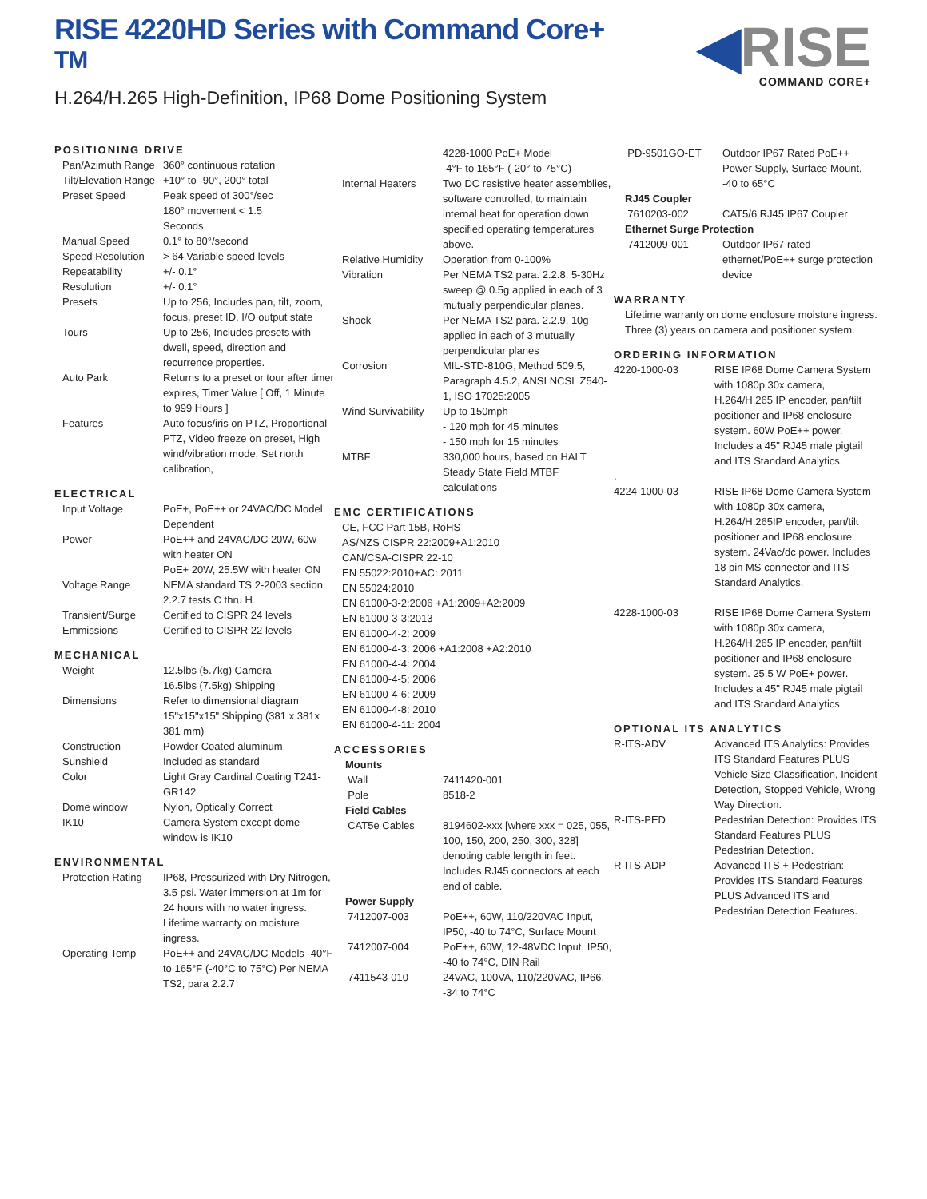RISE 4220HD Series with Command Core+ <sup>TM</sup>
H.264/H.265 High-Definition, IP68 Dome Positioning System
◀RISE
COMMAND CORE+
POSITIONING DRIVE
| Pan/Azimuth Range | 360° continuous rotation |
| Tilt/Elevation Range | +10° to -90°, 200° total |
| Preset Speed | Peak speed of 300°/sec 180° movement < 1.5 Seconds |
| Manual Speed | 0.1° to 80°/second |
| Speed Resolution | > 64 Variable speed levels |
| Repeatability | +/- 0.1° |
| Resolution | +/- 0.1° |
| Presets | Up to 256, Includes pan, tilt, zoom, focus, preset ID, I/O output state |
| Tours | Up to 256, Includes presets with dwell, speed, direction and recurrence properties. |
| Auto Park | Returns to a preset or tour after timer expires, Timer Value [ Off, 1 Minute to 999 Hours ] |
| Features | Auto focus/iris on PTZ, Proportional PTZ, Video freeze on preset, High wind/vibration mode, Set north calibration, |
ELECTRICAL
| Input Voltage | PoE+, PoE++ or 24VAC/DC Model Dependent |
| Power | PoE++ and 24VAC/DC 20W, 60w with heater ON PoE+ 20W, 25.5W with heater ON |
| Voltage Range | NEMA standard TS 2-2003 section 2.2.7 tests C thru H |
| Transient/Surge | Certified to CISPR 24 levels |
| Emmissions | Certified to CISPR 22 levels |
MECHANICAL
| Weight | 12.5lbs (5.7kg) Camera 16.5lbs (7.5kg) Shipping |
| Dimensions | Refer to dimensional diagram 15"x15"x15" Shipping (381 x 381x 381 mm) |
| Construction | Powder Coated aluminum |
| Sunshield | Included as standard |
| Color | Light Gray Cardinal Coating T241-GR142 |
| Dome window | Nylon, Optically Correct |
| IK10 | Camera System except dome window is IK10 |
ENVIRONMENTAL
| Protection Rating | IP68, Pressurized with Dry Nitrogen, 3.5 psi. Water immersion at 1m for 24 hours with no water ingress. Lifetime warranty on moisture ingress. |
| Operating Temp | PoE++ and 24VAC/DC Models -40°F to 165°F (-40°C to 75°C) Per NEMA TS2, para 2.2.7 |
| | 4228-1000 PoE+ Model -4°F to 165°F (-20° to 75°C) |
| Internal Heaters | Two DC resistive heater assemblies, software controlled, to maintain internal heat for operation down specified operating temperatures above. |
| Relative Humidity | Operation from 0-100% |
| Vibration | Per NEMA TS2 para. 2.2.8. 5-30Hz sweep @ 0.5g applied in each of 3 mutually perpendicular planes. |
| Shock | Per NEMA TS2 para. 2.2.9. 10g applied in each of 3 mutually perpendicular planes |
| Corrosion | MIL-STD-810G, Method 509.5, Paragraph 4.5.2, ANSI NCSL Z540-1, ISO 17025:2005 |
| Wind Survivability | Up to 150mph - 120 mph for 45 minutes - 150 mph for 15 minutes |
| MTBF | 330,000 hours, based on HALT Steady State Field MTBF calculations |
EMC CERTIFICATIONS
CE, FCC Part 15B, RoHS
AS/NZS CISPR 22:2009+A1:2010
CAN/CSA-CISPR 22-10
EN 55022:2010+AC: 2011
EN 55024:2010
EN 61000-3-2:2006 +A1:2009+A2:2009
EN 61000-3-3:2013
EN 61000-4-2: 2009
EN 61000-4-3: 2006 +A1:2008 +A2:2010
EN 61000-4-4: 2004
EN 61000-4-5: 2006
EN 61000-4-6: 2009
EN 61000-4-8: 2010
EN 61000-4-11: 2004
ACCESSORIES
Mounts
| Wall | 7411420-001 |
| Pole | 8518-2 |
Field Cables
| CAT5e Cables | 8194602-xxx [where xxx = 025, 055, 100, 150, 200, 250, 300, 328] denoting cable length in feet. Includes RJ45 connectors at each end of cable. |
Power Supply
| 7412007-003 | PoE++, 60W, 110/220VAC Input, IP50, -40 to 74°C, Surface Mount |
| 7412007-004 | PoE++, 60W, 12-48VDC Input, IP50, -40 to 74°C, DIN Rail |
| 7411543-010 | 24VAC, 100VA, 110/220VAC, IP66, -34 to 74°C |
| PD-9501GO-ET | Outdoor IP67 Rated PoE++ Power Supply, Surface Mount, -40 to 65°C |
RJ45 Coupler
| 7610203-002 | CAT5/6 RJ45 IP67 Coupler |
Ethernet Surge Protection
| 7412009-001 | Outdoor IP67 rated ethernet/PoE++ surge protection device |
WARRANTY
Lifetime warranty on dome enclosure moisture ingress. Three (3) years on camera and positioner system.
ORDERING INFORMATION
| 4220-1000-03 | RISE IP68 Dome Camera System with 1080p 30x camera, H.264/H.265 IP encoder, pan/tilt positioner and IP68 enclosure system. 60W PoE++ power. Includes a 45" RJ45 male pigtail and ITS Standard Analytics. |
| . | |
| 4224-1000-03 | RISE IP68 Dome Camera System with 1080p 30x camera, H.264/H.265IP encoder, pan/tilt positioner and IP68 enclosure system. 24Vac/dc power. Includes 18 pin MS connector and ITS Standard Analytics. |
| 4228-1000-03 | RISE IP68 Dome Camera System with 1080p 30x camera, H.264/H.265 IP encoder, pan/tilt positioner and IP68 enclosure system. 25.5 W PoE+ power. Includes a 45" RJ45 male pigtail and ITS Standard Analytics. |
OPTIONAL ITS ANALYTICS
| R-ITS-ADV | Advanced ITS Analytics: Provides ITS Standard Features PLUS Vehicle Size Classification, Incident Detection, Stopped Vehicle, Wrong Way Direction. |
| R-ITS-PED | Pedestrian Detection: Provides ITS Standard Features PLUS Pedestrian Detection. |
| R-ITS-ADP | Advanced ITS + Pedestrian: Provides ITS Standard Features PLUS Advanced ITS and Pedestrian Detection Features. |